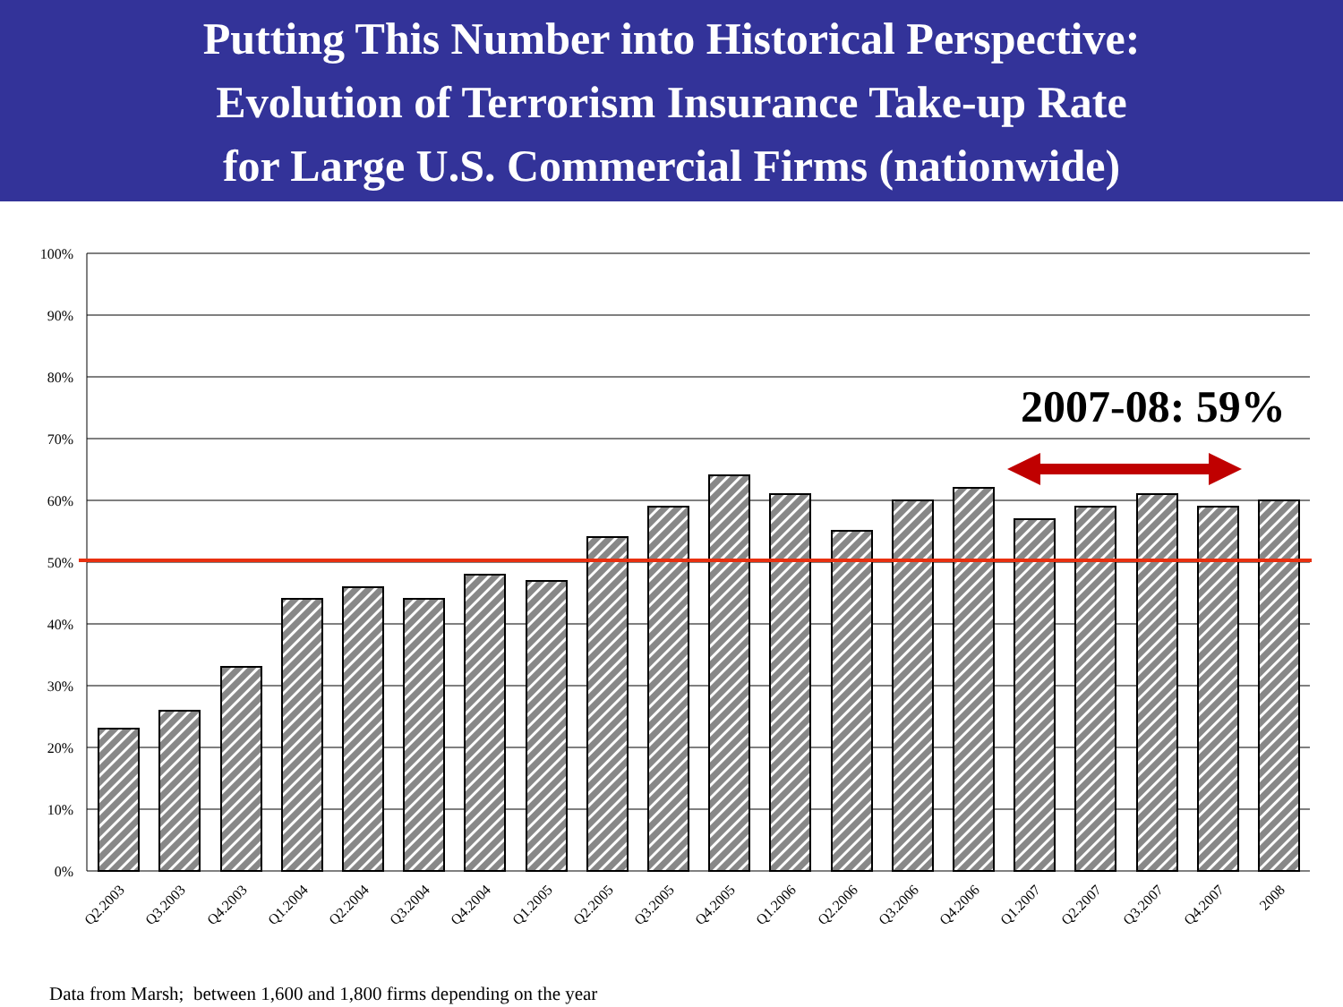Putting This Number into Historical Perspective:
Evolution of Terrorism Insurance Take-up Rate
for Large U.S. Commercial Firms (nationwide)
100%
90%
80%
70%
60%
50%
40%
30%
20%
10%
0%
Q2.2003
Q3.2003
Q4.2003
Q1.2004
Q2.2004
Q3.2004
Q4.2004
Q1.2005
Q2.2005
Q3.2005
Q4.2005
Q1.2006
Q2.2006
Q3.2006
Q4.2006
Q1.2007
Q2.2007
Q3.2007
Q4.2007
2008
2007-08: 59%
Data from Marsh; between 1,600 and 1,800 firms depending on the year